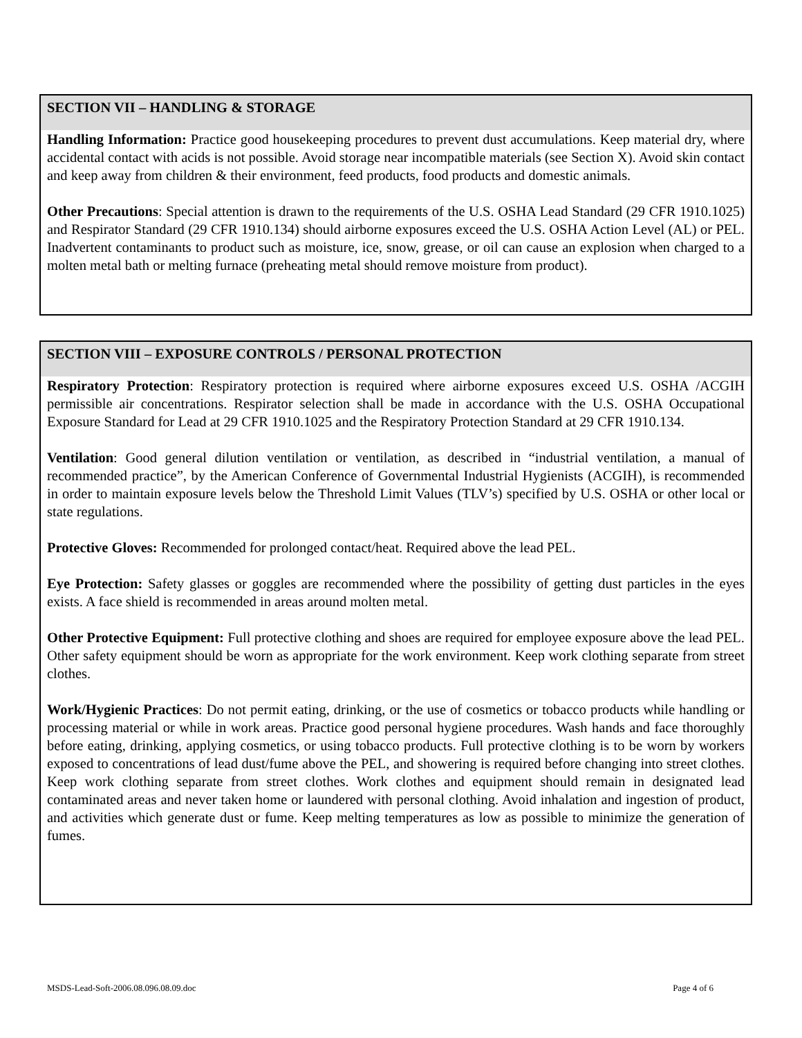SECTION VII – HANDLING & STORAGE
Handling Information: Practice good housekeeping procedures to prevent dust accumulations. Keep material dry, where accidental contact with acids is not possible. Avoid storage near incompatible materials (see Section X). Avoid skin contact and keep away from children & their environment, feed products, food products and domestic animals.
Other Precautions: Special attention is drawn to the requirements of the U.S. OSHA Lead Standard (29 CFR 1910.1025) and Respirator Standard (29 CFR 1910.134) should airborne exposures exceed the U.S. OSHA Action Level (AL) or PEL. Inadvertent contaminants to product such as moisture, ice, snow, grease, or oil can cause an explosion when charged to a molten metal bath or melting furnace (preheating metal should remove moisture from product).
SECTION VIII – EXPOSURE CONTROLS / PERSONAL PROTECTION
Respiratory Protection: Respiratory protection is required where airborne exposures exceed U.S. OSHA /ACGIH permissible air concentrations. Respirator selection shall be made in accordance with the U.S. OSHA Occupational Exposure Standard for Lead at 29 CFR 1910.1025 and the Respiratory Protection Standard at 29 CFR 1910.134.
Ventilation: Good general dilution ventilation or ventilation, as described in “industrial ventilation, a manual of recommended practice”, by the American Conference of Governmental Industrial Hygienists (ACGIH), is recommended in order to maintain exposure levels below the Threshold Limit Values (TLV’s) specified by U.S. OSHA or other local or state regulations.
Protective Gloves: Recommended for prolonged contact/heat. Required above the lead PEL.
Eye Protection: Safety glasses or goggles are recommended where the possibility of getting dust particles in the eyes exists. A face shield is recommended in areas around molten metal.
Other Protective Equipment: Full protective clothing and shoes are required for employee exposure above the lead PEL. Other safety equipment should be worn as appropriate for the work environment. Keep work clothing separate from street clothes.
Work/Hygienic Practices: Do not permit eating, drinking, or the use of cosmetics or tobacco products while handling or processing material or while in work areas. Practice good personal hygiene procedures. Wash hands and face thoroughly before eating, drinking, applying cosmetics, or using tobacco products. Full protective clothing is to be worn by workers exposed to concentrations of lead dust/fume above the PEL, and showering is required before changing into street clothes. Keep work clothing separate from street clothes. Work clothes and equipment should remain in designated lead contaminated areas and never taken home or laundered with personal clothing. Avoid inhalation and ingestion of product, and activities which generate dust or fume. Keep melting temperatures as low as possible to minimize the generation of fumes.
MSDS-Lead-Soft-2006.08.096.08.09.doc Page 4 of 6